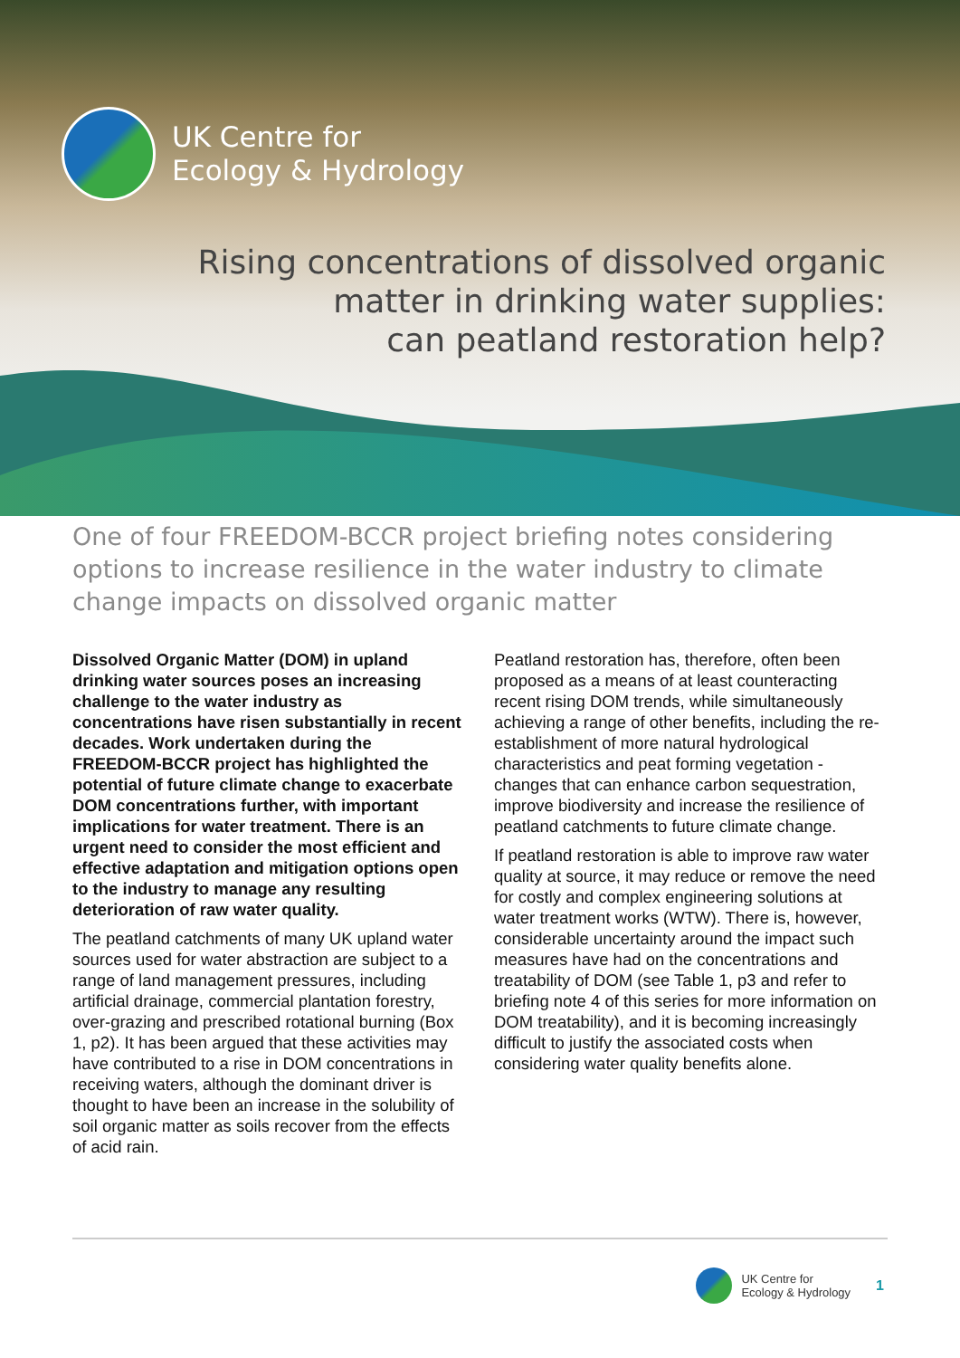UK Centre for
Ecology & Hydrology
Rising concentrations of dissolved organic
matter in drinking water supplies:
can peatland restoration help?
One of four FREEDOM-BCCR project briefing notes considering options to increase resilience in the water industry to climate change impacts on dissolved organic matter
Dissolved Organic Matter (DOM) in upland drinking water sources poses an increasing challenge to the water industry as concentrations have risen substantially in recent decades. Work undertaken during the FREEDOM-BCCR project has highlighted the potential of future climate change to exacerbate DOM concentrations further, with important implications for water treatment. There is an urgent need to consider the most efficient and effective adaptation and mitigation options open to the industry to manage any resulting deterioration of raw water quality.
The peatland catchments of many UK upland water sources used for water abstraction are subject to a range of land management pressures, including artificial drainage, commercial plantation forestry, over-grazing and prescribed rotational burning (Box 1, p2). It has been argued that these activities may have contributed to a rise in DOM concentrations in receiving waters, although the dominant driver is thought to have been an increase in the solubility of soil organic matter as soils recover from the effects of acid rain.
Peatland restoration has, therefore, often been proposed as a means of at least counteracting recent rising DOM trends, while simultaneously achieving a range of other benefits, including the re-establishment of more natural hydrological characteristics and peat forming vegetation - changes that can enhance carbon sequestration, improve biodiversity and increase the resilience of peatland catchments to future climate change.
If peatland restoration is able to improve raw water quality at source, it may reduce or remove the need for costly and complex engineering solutions at water treatment works (WTW). There is, however, considerable uncertainty around the impact such measures have had on the concentrations and treatability of DOM (see Table 1, p3 and refer to briefing note 4 of this series for more information on DOM treatability), and it is becoming increasingly difficult to justify the associated costs when considering water quality benefits alone.
UK Centre for
Ecology & Hydrology
1